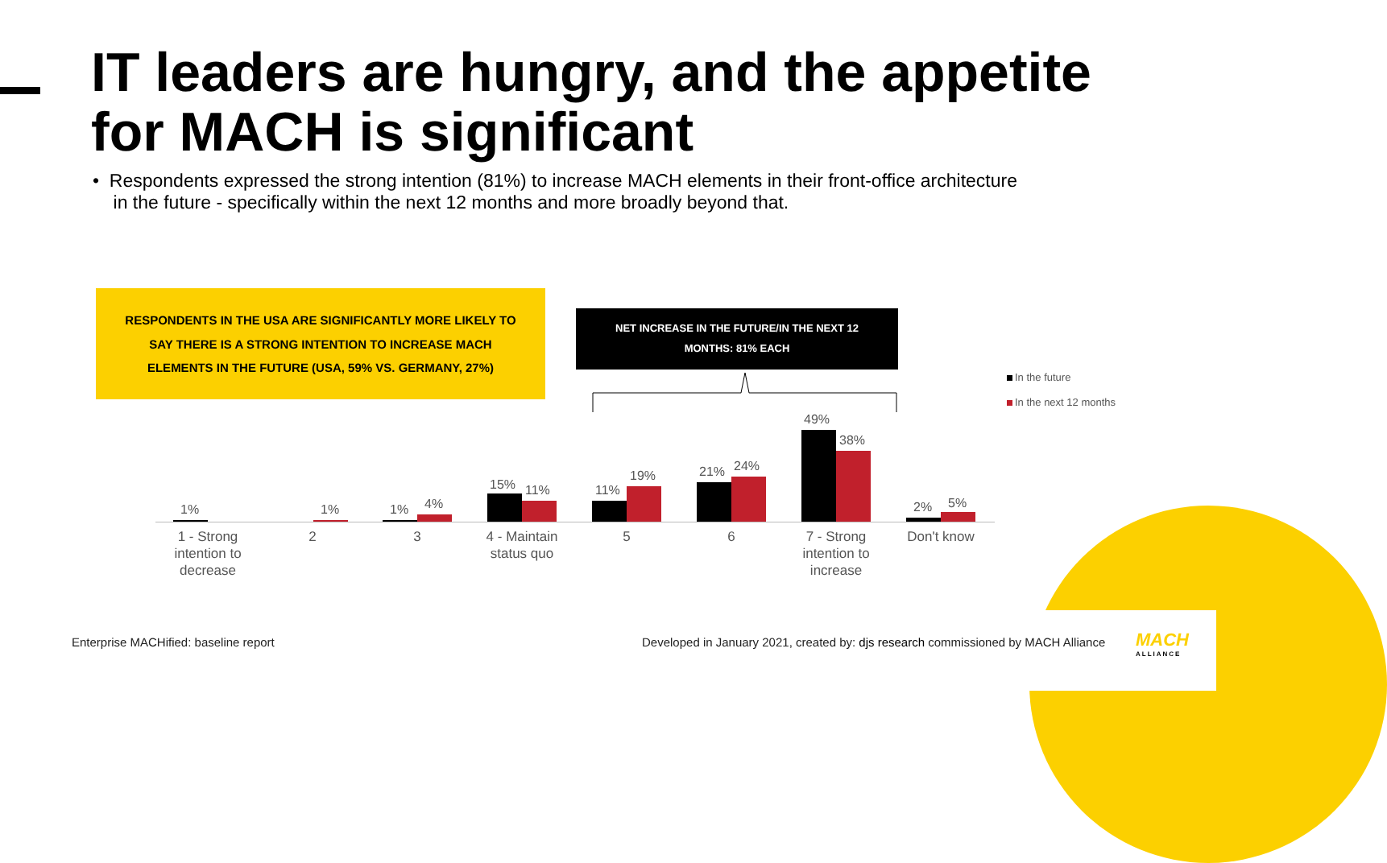IT leaders are hungry, and the appetite for MACH is significant
• Respondents expressed the strong intention (81%) to increase MACH elements in their front-office architecture
in the future - specifically within the next 12 months and more broadly beyond that.
RESPONDENTS IN THE USA ARE SIGNIFICANTLY MORE LIKELY TO
SAY THERE IS A STRONG INTENTION TO INCREASE MACH
ELEMENTS IN THE FUTURE (USA, 59% VS. GERMANY, 27%)
NET INCREASE IN THE FUTURE/IN THE NEXT 12
MONTHS: 81% EACH
In the future
In the next 12 months
1% 1% 1% 4%
15% 11% 11%
19% 21% 24%
49%
38%
2% 5%
1 - Strong intention to decrease
2 3
4 - Maintain status quo
5 6
7 - Strong intention to increase
Don't know
Enterprise MACHified: baseline report
Developed in January 2021, created by: djs research commissioned by MACH Alliance
MACH
ALLIANCE